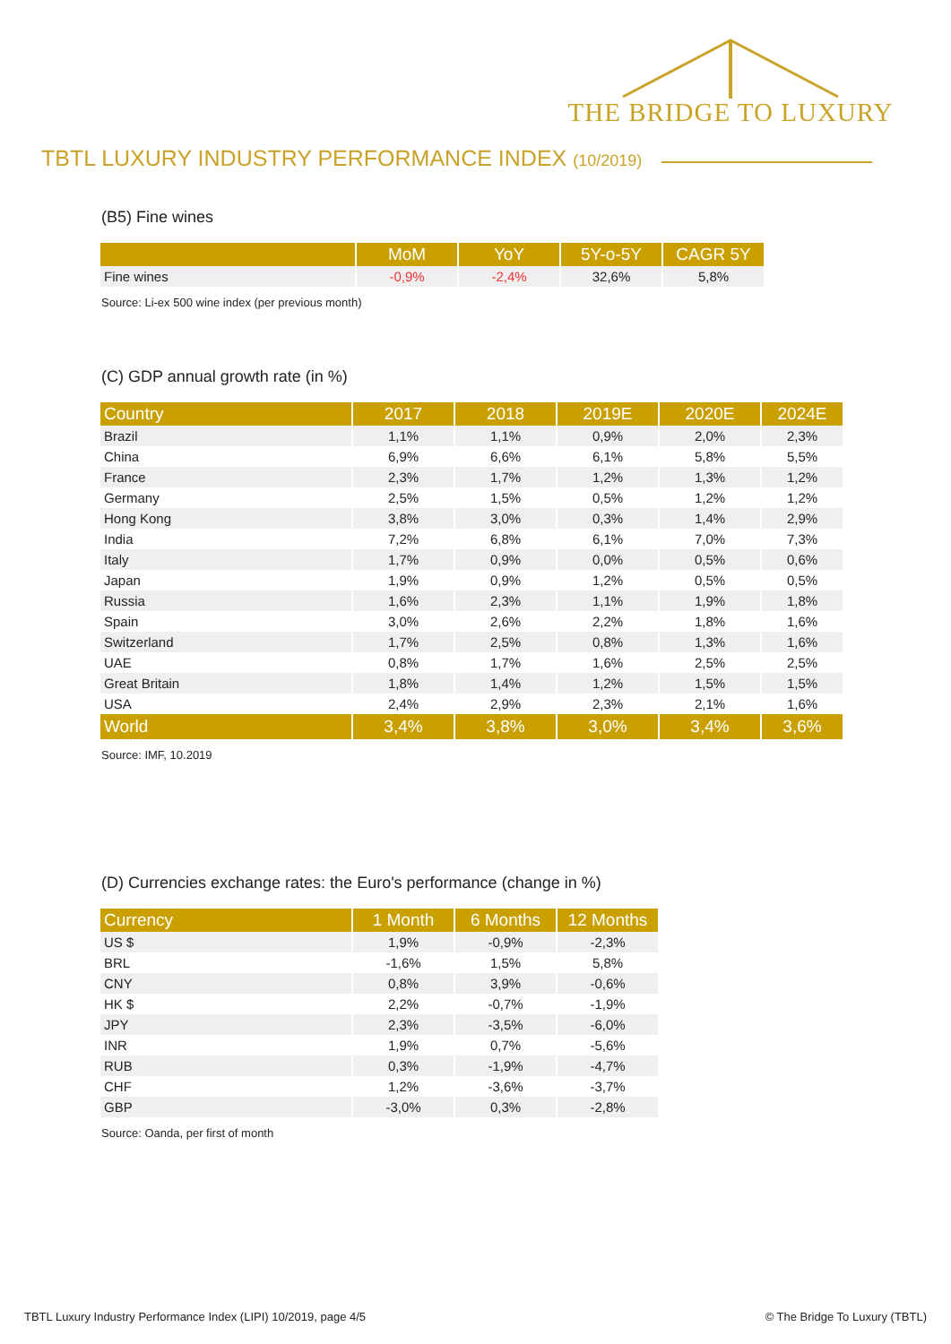THE BRIDGE TO LUXURY
TBTL LUXURY INDUSTRY PERFORMANCE INDEX (10/2019)
(B5) Fine wines
| | MoM | YoY | 5Y-o-5Y | CAGR 5Y |
| --- | --- | --- | --- | --- |
| Fine wines | -0,9% | -2,4% | 32,6% | 5,8% |
Source: Li-ex 500 wine index (per previous month)
(C) GDP annual growth rate (in %)
| Country | 2017 | 2018 | 2019E | 2020E | 2024E |
| --- | --- | --- | --- | --- | --- |
| Brazil | 1,1% | 1,1% | 0,9% | 2,0% | 2,3% |
| China | 6,9% | 6,6% | 6,1% | 5,8% | 5,5% |
| France | 2,3% | 1,7% | 1,2% | 1,3% | 1,2% |
| Germany | 2,5% | 1,5% | 0,5% | 1,2% | 1,2% |
| Hong Kong | 3,8% | 3,0% | 0,3% | 1,4% | 2,9% |
| India | 7,2% | 6,8% | 6,1% | 7,0% | 7,3% |
| Italy | 1,7% | 0,9% | 0,0% | 0,5% | 0,6% |
| Japan | 1,9% | 0,9% | 1,2% | 0,5% | 0,5% |
| Russia | 1,6% | 2,3% | 1,1% | 1,9% | 1,8% |
| Spain | 3,0% | 2,6% | 2,2% | 1,8% | 1,6% |
| Switzerland | 1,7% | 2,5% | 0,8% | 1,3% | 1,6% |
| UAE | 0,8% | 1,7% | 1,6% | 2,5% | 2,5% |
| Great Britain | 1,8% | 1,4% | 1,2% | 1,5% | 1,5% |
| USA | 2,4% | 2,9% | 2,3% | 2,1% | 1,6% |
| World | 3,4% | 3,8% | 3,0% | 3,4% | 3,6% |
Source: IMF, 10.2019
(D) Currencies exchange rates: the Euro's performance (change in %)
| Currency | 1 Month | 6 Months | 12 Months |
| --- | --- | --- | --- |
| US $ | 1,9% | -0,9% | -2,3% |
| BRL | -1,6% | 1,5% | 5,8% |
| CNY | 0,8% | 3,9% | -0,6% |
| HK $ | 2,2% | -0,7% | -1,9% |
| JPY | 2,3% | -3,5% | -6,0% |
| INR | 1,9% | 0,7% | -5,6% |
| RUB | 0,3% | -1,9% | -4,7% |
| CHF | 1,2% | -3,6% | -3,7% |
| GBP | -3,0% | 0,3% | -2,8% |
Source: Oanda, per first of month
TBTL Luxury Industry Performance Index (LIPI) 10/2019, page 4/5
© The Bridge To Luxury (TBTL)